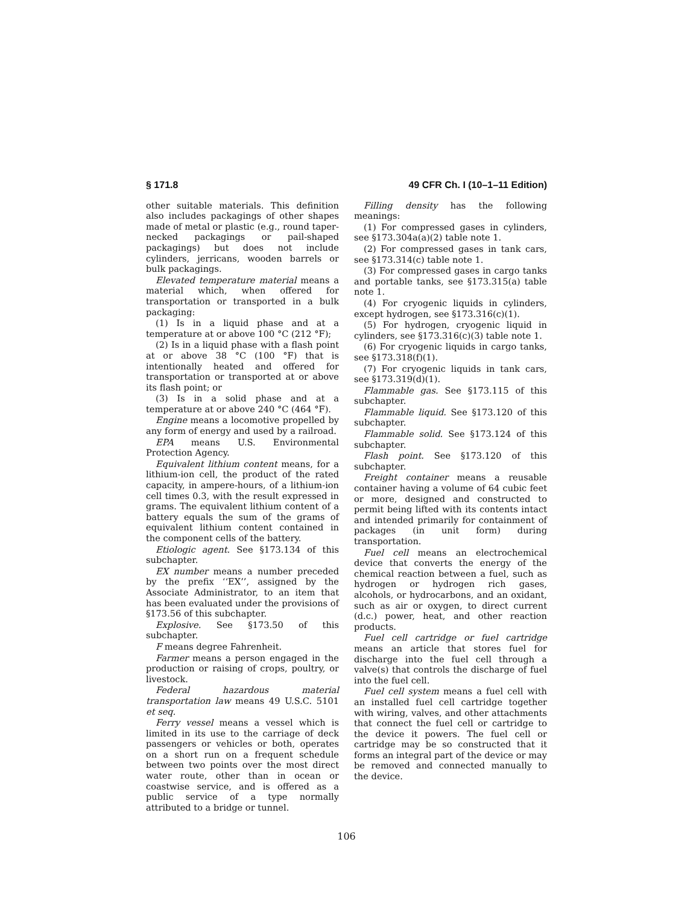§ 171.8 49 CFR Ch. I (10–1–11 Edition)
other suitable materials. This definition also includes packagings of other shapes made of metal or plastic (e.g., round taper-necked packagings or pail-shaped packagings) but does not include cylinders, jerricans, wooden barrels or bulk packagings.
Elevated temperature material means a material which, when offered for transportation or transported in a bulk packaging:
(1) Is in a liquid phase and at a temperature at or above 100 °C (212 °F);
(2) Is in a liquid phase with a flash point at or above 38 °C (100 °F) that is intentionally heated and offered for transportation or transported at or above its flash point; or
(3) Is in a solid phase and at a temperature at or above 240 °C (464 °F).
Engine means a locomotive propelled by any form of energy and used by a railroad.
EPA means U.S. Environmental Protection Agency.
Equivalent lithium content means, for a lithium-ion cell, the product of the rated capacity, in ampere-hours, of a lithium-ion cell times 0.3, with the result expressed in grams. The equivalent lithium content of a battery equals the sum of the grams of equivalent lithium content contained in the component cells of the battery.
Etiologic agent. See §173.134 of this subchapter.
EX number means a number preceded by the prefix ‘‘EX’’, assigned by the Associate Administrator, to an item that has been evaluated under the provisions of §173.56 of this subchapter.
Explosive. See §173.50 of this subchapter.
F means degree Fahrenheit.
Farmer means a person engaged in the production or raising of crops, poultry, or livestock.
Federal hazardous material transportation law means 49 U.S.C. 5101 et seq.
Ferry vessel means a vessel which is limited in its use to the carriage of deck passengers or vehicles or both, operates on a short run on a frequent schedule between two points over the most direct water route, other than in ocean or coastwise service, and is offered as a public service of a type normally attributed to a bridge or tunnel.
Filling density has the following meanings:
(1) For compressed gases in cylinders, see §173.304a(a)(2) table note 1.
(2) For compressed gases in tank cars, see §173.314(c) table note 1.
(3) For compressed gases in cargo tanks and portable tanks, see §173.315(a) table note 1.
(4) For cryogenic liquids in cylinders, except hydrogen, see §173.316(c)(1).
(5) For hydrogen, cryogenic liquid in cylinders, see §173.316(c)(3) table note 1.
(6) For cryogenic liquids in cargo tanks, see §173.318(f)(1).
(7) For cryogenic liquids in tank cars, see §173.319(d)(1).
Flammable gas. See §173.115 of this subchapter.
Flammable liquid. See §173.120 of this subchapter.
Flammable solid. See §173.124 of this subchapter.
Flash point. See §173.120 of this subchapter.
Freight container means a reusable container having a volume of 64 cubic feet or more, designed and constructed to permit being lifted with its contents intact and intended primarily for containment of packages (in unit form) during transportation.
Fuel cell means an electrochemical device that converts the energy of the chemical reaction between a fuel, such as hydrogen or hydrogen rich gases, alcohols, or hydrocarbons, and an oxidant, such as air or oxygen, to direct current (d.c.) power, heat, and other reaction products.
Fuel cell cartridge or fuel cartridge means an article that stores fuel for discharge into the fuel cell through a valve(s) that controls the discharge of fuel into the fuel cell.
Fuel cell system means a fuel cell with an installed fuel cell cartridge together with wiring, valves, and other attachments that connect the fuel cell or cartridge to the device it powers. The fuel cell or cartridge may be so constructed that it forms an integral part of the device or may be removed and connected manually to the device.
106